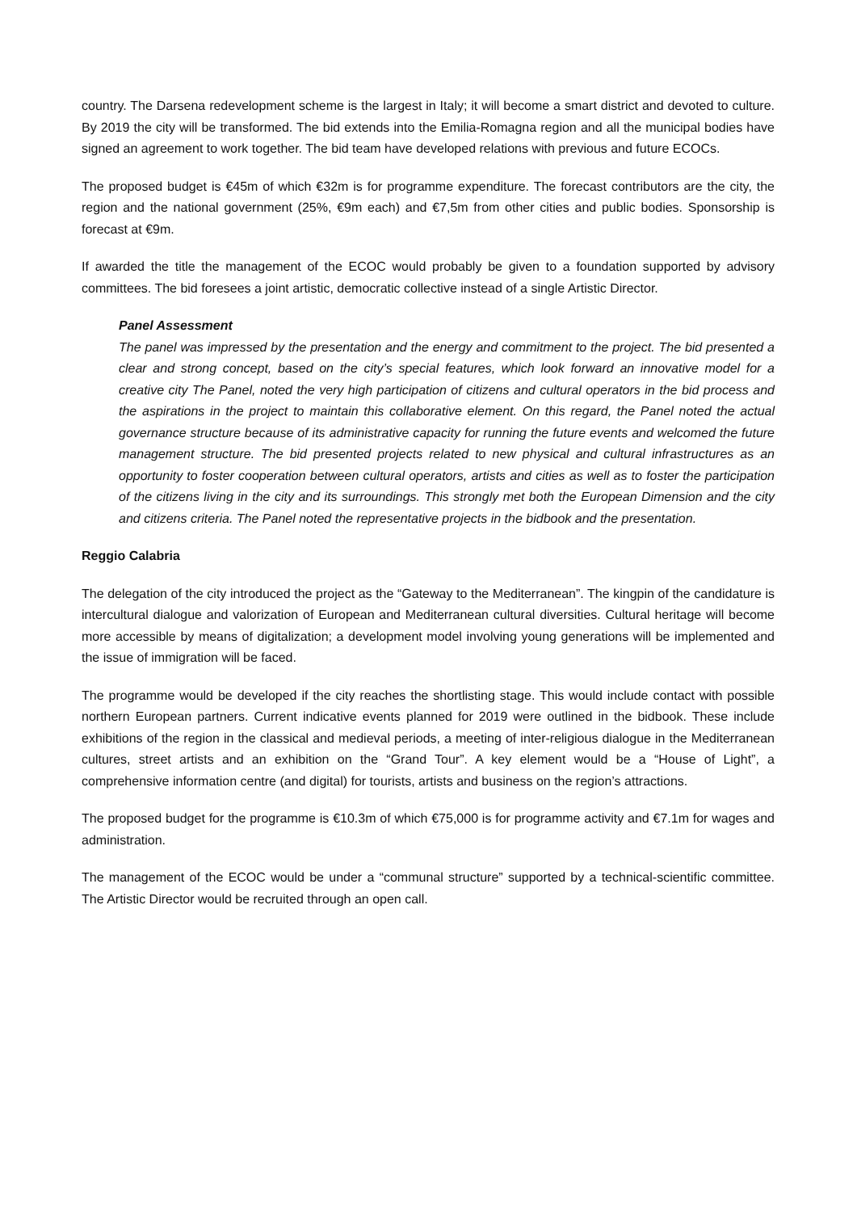country. The Darsena redevelopment scheme is the largest in Italy; it will become a smart district and devoted to culture. By 2019 the city will be transformed. The bid extends into the Emilia-Romagna region and all the municipal bodies have signed an agreement to work together. The bid team have developed relations with previous and future ECOCs.
The proposed budget is €45m of which €32m is for programme expenditure. The forecast contributors are the city, the region and the national government (25%, €9m each) and €7,5m from other cities and public bodies. Sponsorship is forecast at €9m.
If awarded the title the management of the ECOC would probably be given to a foundation supported by advisory committees. The bid foresees a joint artistic, democratic collective instead of a single Artistic Director.
Panel Assessment
The panel was impressed by the presentation and the energy and commitment to the project. The bid presented a clear and strong concept, based on the city’s special features, which look forward an innovative model for a creative city The Panel, noted the very high participation of citizens and cultural operators in the bid process and the aspirations in the project to maintain this collaborative element. On this regard, the Panel noted the actual governance structure because of its administrative capacity for running the future events and welcomed the future management structure. The bid presented projects related to new physical and cultural infrastructures as an opportunity to foster cooperation between cultural operators, artists and cities as well as to foster the participation of the citizens living in the city and its surroundings. This strongly met both the European Dimension and the city and citizens criteria. The Panel noted the representative projects in the bidbook and the presentation.
Reggio Calabria
The delegation of the city introduced the project as the “Gateway to the Mediterranean”. The kingpin of the candidature is intercultural dialogue and valorization of European and Mediterranean cultural diversities. Cultural heritage will become more accessible by means of digitalization; a development model involving young generations will be implemented and the issue of immigration will be faced.
The programme would be developed if the city reaches the shortlisting stage. This would include contact with possible northern European partners. Current indicative events planned for 2019 were outlined in the bidbook. These include exhibitions of the region in the classical and medieval periods, a meeting of inter-religious dialogue in the Mediterranean cultures, street artists and an exhibition on the “Grand Tour”. A key element would be a “House of Light”, a comprehensive information centre (and digital) for tourists, artists and business on the region’s attractions.
The proposed budget for the programme is €10.3m of which €75,000 is for programme activity and €7.1m for wages and administration.
The management of the ECOC would be under a “communal structure” supported by a technical-scientific committee. The Artistic Director would be recruited through an open call.